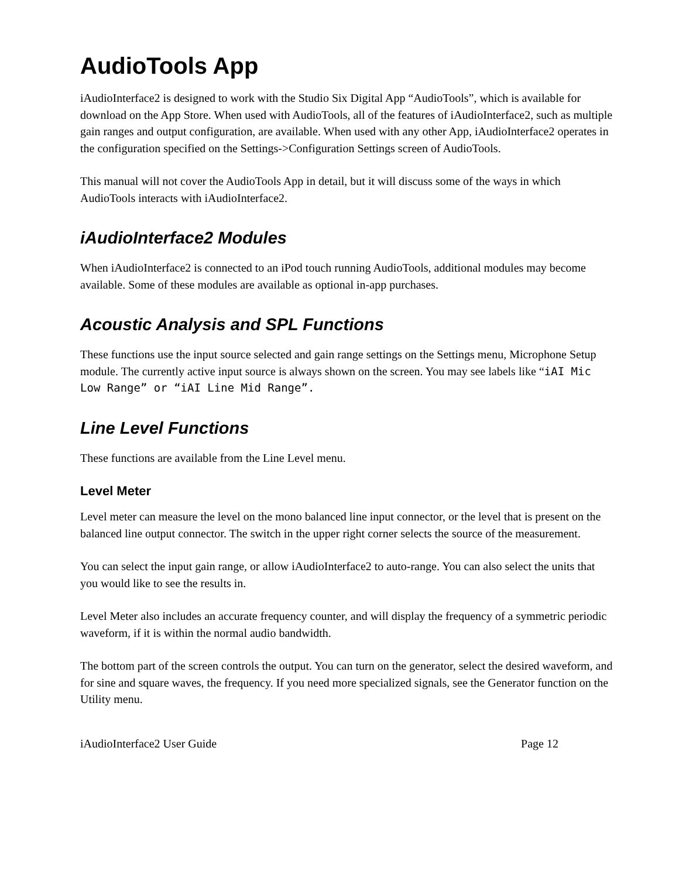AudioTools App
iAudioInterface2 is designed to work with the Studio Six Digital App “AudioTools”, which is available for download on the App Store. When used with AudioTools, all of the features of iAudioInterface2, such as multiple gain ranges and output configuration, are available. When used with any other App, iAudioInterface2 operates in the configuration specified on the Settings->Configuration Settings screen of AudioTools.
This manual will not cover the AudioTools App in detail, but it will discuss some of the ways in which AudioTools interacts with iAudioInterface2.
iAudioInterface2 Modules
When iAudioInterface2 is connected to an iPod touch running AudioTools, additional modules may become available. Some of these modules are available as optional in-app purchases.
Acoustic Analysis and SPL Functions
These functions use the input source selected and gain range settings on the Settings menu, Microphone Setup module. The currently active input source is always shown on the screen. You may see labels like “iAI Mic Low Range” or “iAI Line Mid Range”.
Line Level Functions
These functions are available from the Line Level menu.
Level Meter
Level meter can measure the level on the mono balanced line input connector, or the level that is present on the balanced line output connector. The switch in the upper right corner selects the source of the measurement.
You can select the input gain range, or allow iAudioInterface2 to auto-range. You can also select the units that you would like to see the results in.
Level Meter also includes an accurate frequency counter, and will display the frequency of a symmetric periodic waveform, if it is within the normal audio bandwidth.
The bottom part of the screen controls the output. You can turn on the generator, select the desired waveform, and for sine and square waves, the frequency. If you need more specialized signals, see the Generator function on the Utility menu.
iAudioInterface2 User Guide Page 12